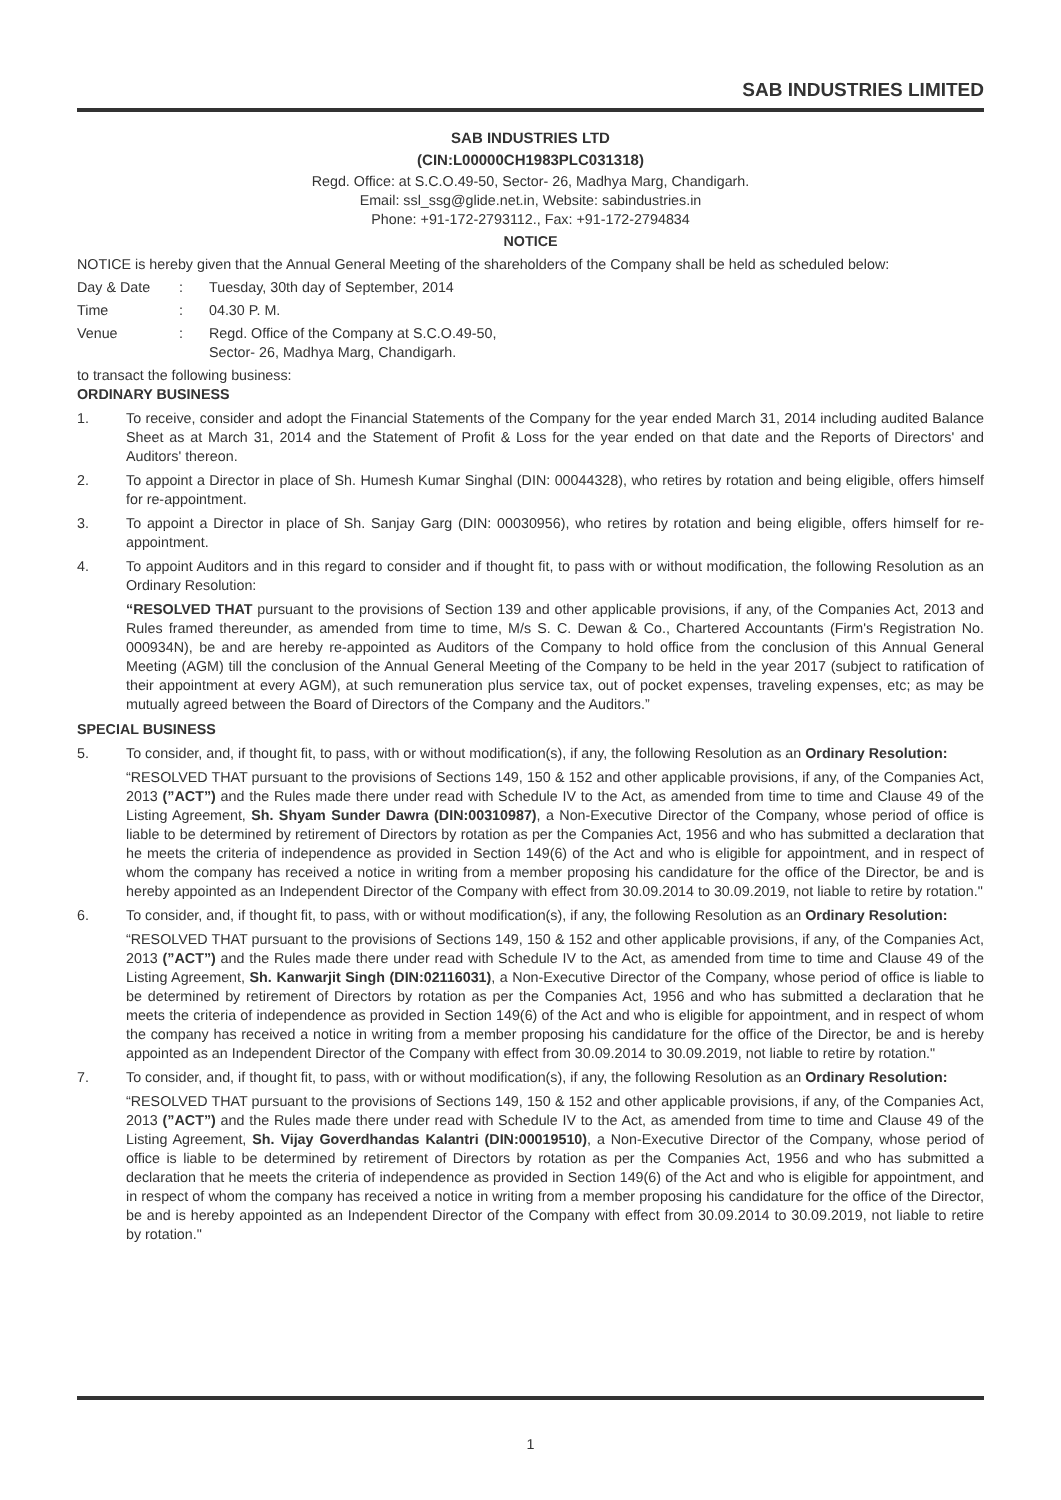SAB INDUSTRIES LIMITED
SAB INDUSTRIES LTD
(CIN:L00000CH1983PLC031318)
Regd. Office: at S.C.O.49-50, Sector- 26, Madhya Marg, Chandigarh.
Email: ssl_ssg@glide.net.in, Website: sabindustries.in
Phone: +91-172-2793112., Fax: +91-172-2794834
NOTICE
NOTICE is hereby given that the Annual General Meeting of the shareholders of the Company shall be held as scheduled below:
Day & Date: Tuesday, 30th day of September, 2014
Time: 04.30 P. M.
Venue: Regd. Office of the Company at S.C.O.49-50,
Sector- 26, Madhya Marg, Chandigarh.
to transact the following business:
ORDINARY BUSINESS
1. To receive, consider and adopt the Financial Statements of the Company for the year ended March 31, 2014 including audited Balance Sheet as at March 31, 2014 and the Statement of Profit & Loss for the year ended on that date and the Reports of Directors' and Auditors' thereon.
2. To appoint a Director in place of Sh. Humesh Kumar Singhal (DIN: 00044328), who retires by rotation and being eligible, offers himself for re-appointment.
3. To appoint a Director in place of Sh. Sanjay Garg (DIN: 00030956), who retires by rotation and being eligible, offers himself for re-appointment.
4. To appoint Auditors and in this regard to consider and if thought fit, to pass with or without modification, the following Resolution as an Ordinary Resolution:
“RESOLVED THAT pursuant to the provisions of Section 139 and other applicable provisions, if any, of the Companies Act, 2013 and Rules framed thereunder, as amended from time to time, M/s S. C. Dewan & Co., Chartered Accountants (Firm's Registration No. 000934N), be and are hereby re-appointed as Auditors of the Company to hold office from the conclusion of this Annual General Meeting (AGM) till the conclusion of the Annual General Meeting of the Company to be held in the year 2017 (subject to ratification of their appointment at every AGM), at such remuneration plus service tax, out of pocket expenses, traveling expenses, etc; as may be mutually agreed between the Board of Directors of the Company and the Auditors.”
SPECIAL BUSINESS
5. To consider, and, if thought fit, to pass, with or without modification(s), if any, the following Resolution as an Ordinary Resolution:
“RESOLVED THAT pursuant to the provisions of Sections 149, 150 & 152 and other applicable provisions, if any, of the Companies Act, 2013 (”ACT”) and the Rules made there under read with Schedule IV to the Act, as amended from time to time and Clause 49 of the Listing Agreement, Sh. Shyam Sunder Dawra (DIN:00310987), a Non-Executive Director of the Company, whose period of office is liable to be determined by retirement of Directors by rotation as per the Companies Act, 1956 and who has submitted a declaration that he meets the criteria of independence as provided in Section 149(6) of the Act and who is eligible for appointment, and in respect of whom the company has received a notice in writing from a member proposing his candidature for the office of the Director, be and is hereby appointed as an Independent Director of the Company with effect from 30.09.2014 to 30.09.2019, not liable to retire by rotation."
6. To consider, and, if thought fit, to pass, with or without modification(s), if any, the following Resolution as an Ordinary Resolution:
“RESOLVED THAT pursuant to the provisions of Sections 149, 150 & 152 and other applicable provisions, if any, of the Companies Act, 2013 (”ACT”) and the Rules made there under read with Schedule IV to the Act, as amended from time to time and Clause 49 of the Listing Agreement, Sh. Kanwarjit Singh (DIN:02116031), a Non-Executive Director of the Company, whose period of office is liable to be determined by retirement of Directors by rotation as per the Companies Act, 1956 and who has submitted a declaration that he meets the criteria of independence as provided in Section 149(6) of the Act and who is eligible for appointment, and in respect of whom the company has received a notice in writing from a member proposing his candidature for the office of the Director, be and is hereby appointed as an Independent Director of the Company with effect from 30.09.2014 to 30.09.2019, not liable to retire by rotation."
7. To consider, and, if thought fit, to pass, with or without modification(s), if any, the following Resolution as an Ordinary Resolution:
“RESOLVED THAT pursuant to the provisions of Sections 149, 150 & 152 and other applicable provisions, if any, of the Companies Act, 2013 (”ACT”) and the Rules made there under read with Schedule IV to the Act, as amended from time to time and Clause 49 of the Listing Agreement, Sh. Vijay Goverdhandas Kalantri (DIN:00019510), a Non-Executive Director of the Company, whose period of office is liable to be determined by retirement of Directors by rotation as per the Companies Act, 1956 and who has submitted a declaration that he meets the criteria of independence as provided in Section 149(6) of the Act and who is eligible for appointment, and in respect of whom the company has received a notice in writing from a member proposing his candidature for the office of the Director, be and is hereby appointed as an Independent Director of the Company with effect from 30.09.2014 to 30.09.2019, not liable to retire by rotation."
1